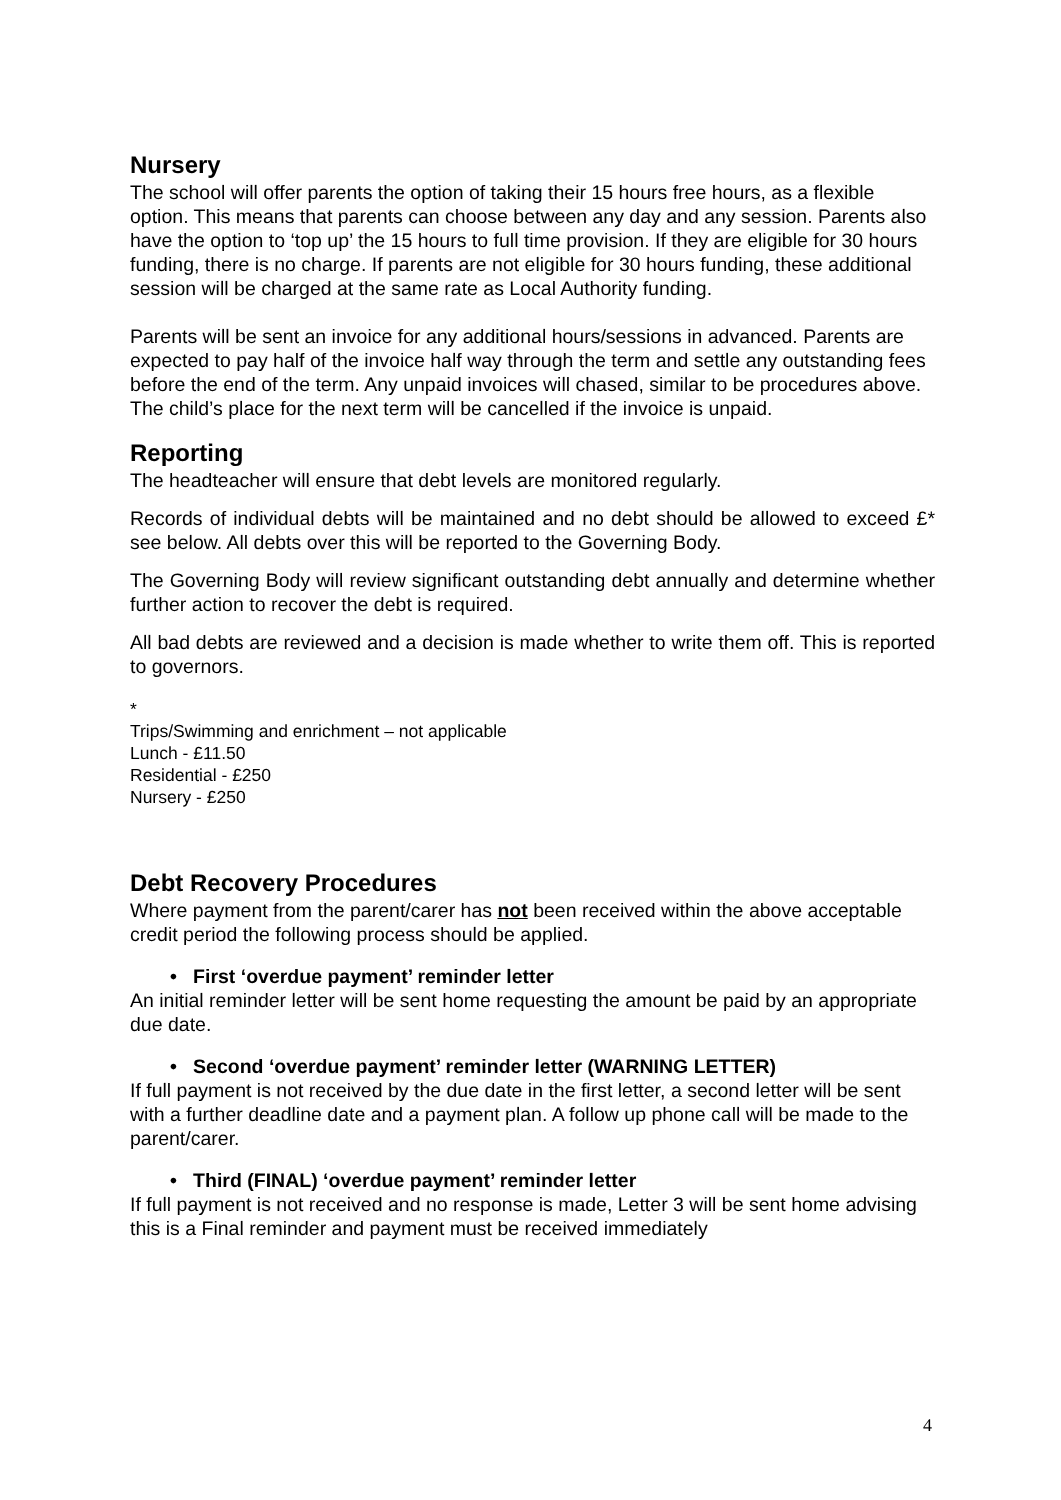Nursery
The school will offer parents the option of taking their 15 hours free hours, as a flexible option. This means that parents can choose between any day and any session. Parents also have the option to ‘top up’ the 15 hours to full time provision. If they are eligible for 30 hours funding, there is no charge. If parents are not eligible for 30 hours funding, these additional session will be charged at the same rate as Local Authority funding.
Parents will be sent an invoice for any additional hours/sessions in advanced. Parents are expected to pay half of the invoice half way through the term and settle any outstanding fees before the end of the term. Any unpaid invoices will chased, similar to be procedures above. The child’s place for the next term will be cancelled if the invoice is unpaid.
Reporting
The headteacher will ensure that debt levels are monitored regularly.
Records of individual debts will be maintained and no debt should be allowed to exceed £* see below. All debts over this will be reported to the Governing Body.
The Governing Body will review significant outstanding debt annually and determine whether further action to recover the debt is required.
All bad debts are reviewed and a decision is made whether to write them off. This is reported to governors.
*
Trips/Swimming and enrichment – not applicable
Lunch - £11.50
Residential - £250
Nursery - £250
Debt Recovery Procedures
Where payment from the parent/carer has not been received within the above acceptable credit period the following process should be applied.
• First ‘overdue payment’ reminder letter
An initial reminder letter will be sent home requesting the amount be paid by an appropriate due date.
• Second ‘overdue payment’ reminder letter (WARNING LETTER)
If full payment is not received by the due date in the first letter, a second letter will be sent with a further deadline date and a payment plan. A follow up phone call will be made to the parent/carer.
• Third (FINAL) ‘overdue payment’ reminder letter
If full payment is not received and no response is made, Letter 3 will be sent home advising this is a Final reminder and payment must be received immediately
4